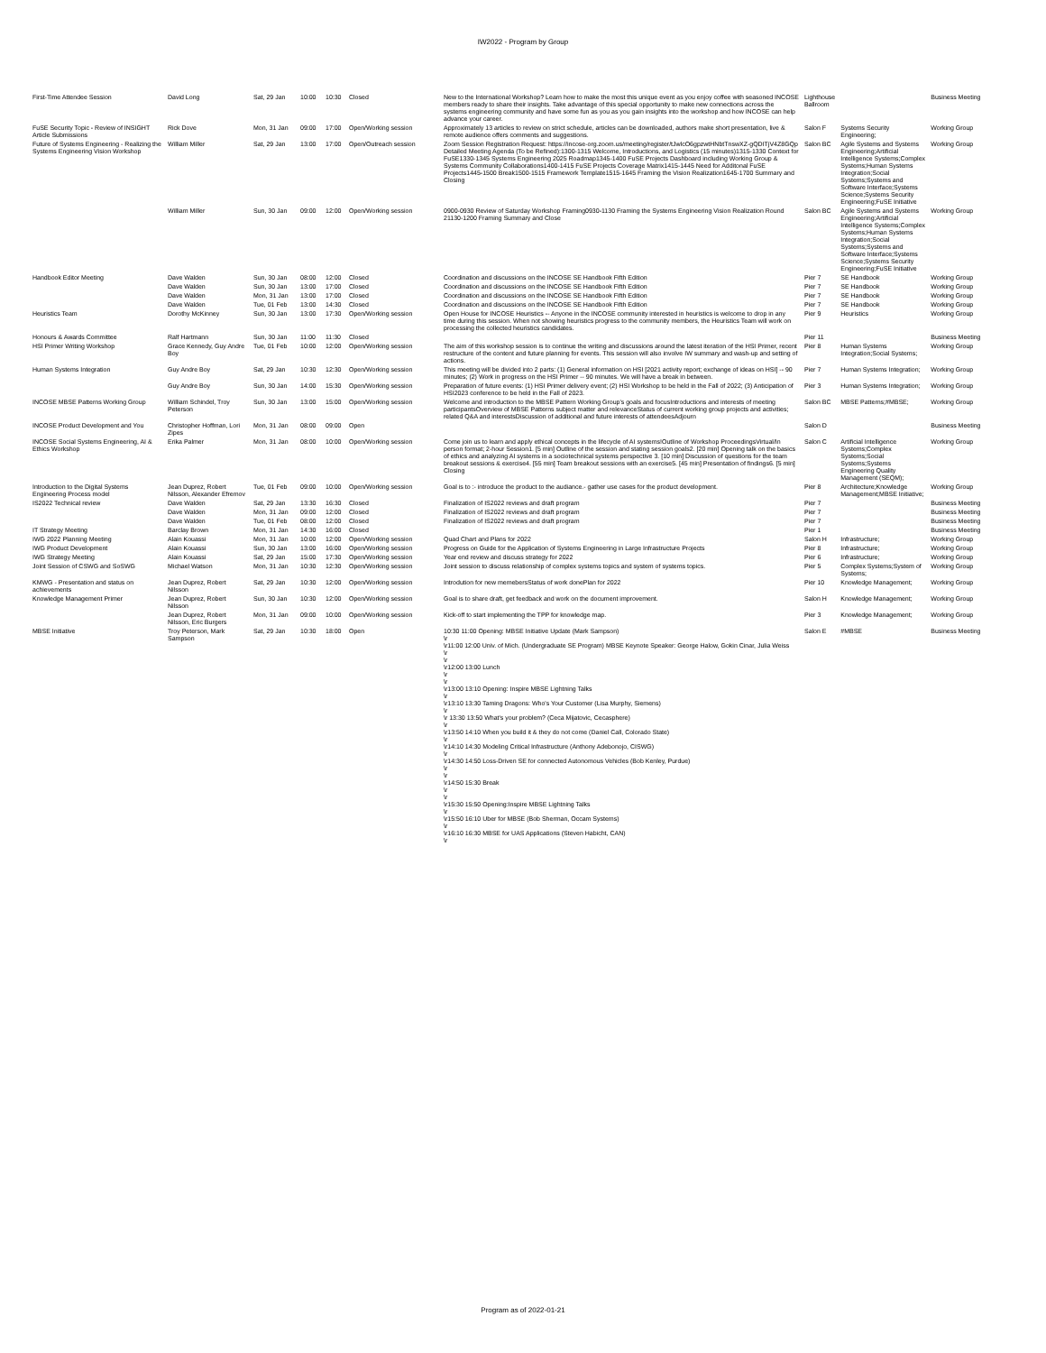IW2022 - Program by Group
| First-Time Attendee Session | David Long | Sat, 29 Jan | 10:00 | 10:30 | Closed | New to the International Workshop? Learn how to make the most this unique event as you enjoy coffee with seasoned INCOSE members ready to share their insights. Take advantage of this special opportunity to make new connections across the systems engineering community and have some fun as you as you gain insights into the workshop and how INCOSE can help advance your career. | Lighthouse Ballroom | | Business Meeting |
| FuSE Security Topic - Review of INSIGHT Article Submissions | Rick Dove | Mon, 31 Jan | 09:00 | 17:00 | Open/Working session | Approximately 13 articles to review on strict schedule, articles can be downloaded, authors make short presentation, live & remote audience offers comments and suggestions. | Salon F | Systems Security Engineering; | Working Group |
| Future of Systems Engineering - Realizing the Systems Engineering Vision Workshop | William Miller | Sat, 29 Jan | 13:00 | 17:00 | Open/Outreach session | Zoom Session Registration Request: https://incose-org.zoom.us/meeting/register/tJwlcO6gpzwtHNbtTnswXZ-gQDITjV4Z8GQp Detailed Meeting Agenda (To be Refined):1300-1315 Welcome, Introductions, and Logistics (15 minutes)1315-1330 Context for FuSE1330-1345 Systems Engineering 2025 Roadmap1345-1400 FuSE Projects Dashboard including Working Group & Systems Community Collaborations1400-1415 FuSE Projects Coverage Matrix1415-1445 Need for Additonal FuSE Projects1445-1500 Break1500-1515 Framework Template1515-1645 Framing the Vision Realization1645-1700 Summary and Closing | Salon BC | Agile Systems and Systems Engineering;Artificial Intelligence Systems;Complex Systems;Human Systems Integration;Social Systems;Systems and Software Interface;Systems Science;Systems Security Engineering;FuSE Initiative | Working Group |
| | William Miller | Sun, 30 Jan | 09:00 | 12:00 | Open/Working session | 0900-0930 Review of Saturday Workshop Framing0930-1130 Framing the Systems Engineering Vision Realization Round 21130-1200 Framing Summary and Close | Salon BC | Agile Systems and Systems Engineering;Artificial Intelligence Systems;Complex Systems;Human Systems Integration;Social Systems;Systems and Software Interface;Systems Science;Systems Security Engineering;FuSE Initiative | Working Group |
| Handbook Editor Meeting | Dave Walden | Sun, 30 Jan | 08:00 | 12:00 | Closed | Coordination and discussions on the INCOSE SE Handbook Fifth Edition | Pier 7 | SE Handbook | Working Group |
| | Dave Walden | Sun, 30 Jan | 13:00 | 17:00 | Closed | Coordination and discussions on the INCOSE SE Handbook Fifth Edition | Pier 7 | SE Handbook | Working Group |
| | Dave Walden | Mon, 31 Jan | 13:00 | 17:00 | Closed | Coordination and discussions on the INCOSE SE Handbook Fifth Edition | Pier 7 | SE Handbook | Working Group |
| | Dave Walden | Tue, 01 Feb | 13:00 | 14:30 | Closed | Coordination and discussions on the INCOSE SE Handbook Fifth Edition | Pier 7 | SE Handbook | Working Group |
| Heuristics Team | Dorothy McKinney | Sun, 30 Jan | 13:00 | 17:30 | Open/Working session | Open House for INCOSE Heuristics -- Anyone in the INCOSE community interested in heuristics is welcome to drop in any time during this session. When not showing heuristics progress to the community members, the Heuristics Team will work on processing the collected heuristics candidates. | Pier 9 | Heuristics | Working Group |
| Honours & Awards Committee | Ralf Hartmann | Sun, 30 Jan | 11:00 | 11:30 | Closed | | Pier 11 | | Business Meeting |
| HSI Primer Writing Workshop | Grace Kennedy, Guy Andre Boy | Tue, 01 Feb | 10:00 | 12:00 | Open/Working session | The aim of this workshop session is to continue the writing and discussions around the latest iteration of the HSI Primer, recent restructure of the content and future planning for events. This session will also involve IW summary and wash-up and setting of actions. | Pier 8 | Human Systems Integration;Social Systems; | Working Group |
| Human Systems Integration | Guy Andre Boy | Sat, 29 Jan | 10:30 | 12:30 | Open/Working session | This meeting will be divided into 2 parts: (1) General information on HSI [2021 activity report; exchange of ideas on HSI] -- 90 minutes; (2) Work in progress on the HSI Primer -- 90 minutes. We will have a break in between. | Pier 7 | Human Systems Integration; | Working Group |
| | Guy Andre Boy | Sun, 30 Jan | 14:00 | 15:30 | Open/Working session | Preparation of future events: (1) HSI Primer delivery event; (2) HSI Workshop to be held in the Fall of 2022; (3) Anticipation of HSI2023 conference to be held in the Fall of 2023. | Pier 3 | Human Systems Integration; | Working Group |
| INCOSE MBSE Patterns Working Group | William Schindel, Troy Peterson | Sun, 30 Jan | 13:00 | 15:00 | Open/Working session | Welcome and introduction to the MBSE Pattern Working Group's goals and focusIntroductions and interests of meeting participantsOverview of MBSE Patterns subject matter and relevanceStatus of current working group projects and activities; related Q&A and interestsDiscussion of additional and future interests of attendeesAdjourn | Salon BC | MBSE Patterns;#MBSE; | Working Group |
| INCOSE Product Development and You | Christopher Hoffman, Lori Zipes | Mon, 31 Jan | 08:00 | 09:00 | Open | | Salon D | | Business Meeting |
| INCOSE Social Systems Engineering, AI & Ethics Workshop | Erika Palmer | Mon, 31 Jan | 08:00 | 10:00 | Open/Working session | Come join us to learn and apply ethical concepts in the lifecycle of AI systems!Outline of Workshop ProceedingsVirtual/In person format; 2-hour Session1. [5 min] Outline of the session and stating session goals2. [20 min] Opening talk on the basics of ethics and analyzing AI systems in a sociotechnical systems perspective 3. [10 min] Discussion of questions for the team breakout sessions & exercise4. [55 min] Team breakout sessions with an exercise5. [45 min] Presentation of findings6. [5 min] Closing | Salon C | Artificial Intelligence Systems;Complex Systems;Social Systems;Systems Engineering Quality Management (SEQM); | Working Group |
| Introduction to the Digital Systems Engineering Process model | Jean Duprez, Robert Nilsson, Alexander Efremov | Tue, 01 Feb | 09:00 | 10:00 | Open/Working session | Goal is to :- introduce the product to the audiance.- gather use cases for the product development. | Pier 8 | Architecture;Knowledge Management;MBSE Initiative; | Working Group |
| IS2022 Technical review | Dave Walden | Sat, 29 Jan | 13:30 | 16:30 | Closed | Finalization of IS2022 reviews and draft program | Pier 7 | | Business Meeting |
| | Dave Walden | Mon, 31 Jan | 09:00 | 12:00 | Closed | Finalization of IS2022 reviews and draft program | Pier 7 | | Business Meeting |
| | Dave Walden | Tue, 01 Feb | 08:00 | 12:00 | Closed | Finalization of IS2022 reviews and draft program | Pier 7 | | Business Meeting |
| IT Strategy Meeting | Barclay Brown | Mon, 31 Jan | 14:30 | 16:00 | Closed | | Pier 1 | | Business Meeting |
| IWG 2022 Planning Meeting | Alain Kouassi | Mon, 31 Jan | 10:00 | 12:00 | Open/Working session | Quad Chart and Plans for 2022 | Salon H | Infrastructure; | Working Group |
| IWG Product Development | Alain Kouassi | Sun, 30 Jan | 13:00 | 16:00 | Open/Working session | Progress on Guide for the Application of Systems Engineering in Large Infrastructure Projects | Pier 8 | Infrastructure; | Working Group |
| IWG Strategy Meeting | Alain Kouassi | Sat, 29 Jan | 15:00 | 17:30 | Open/Working session | Year end review and discuss strategy for 2022 | Pier 6 | Infrastructure; | Working Group |
| Joint Session of CSWG and SoSWG | Michael Watson | Mon, 31 Jan | 10:30 | 12:30 | Open/Working session | Joint session to discuss relationship of complex systems topics and system of systems topics. | Pier 5 | Complex Systems;System of Systems; | Working Group |
| KMWG - Presentation and status on achievements | Jean Duprez, Robert Nilsson | Sat, 29 Jan | 10:30 | 12:00 | Open/Working session | Introdution for new memebersStatus of work donePlan for 2022 | Pier 10 | Knowledge Management; | Working Group |
| Knowledge Management Primer | Jean Duprez, Robert Nilsson | Sun, 30 Jan | 10:30 | 12:00 | Open/Working session | Goal is to share draft, get feedback and work on the document improvement. | Salon H | Knowledge Management; | Working Group |
| | Jean Duprez, Robert Nilsson, Eric Burgers | Mon, 31 Jan | 09:00 | 10:00 | Open/Working session | Kick-off to start implementing the TPP for knowledge map. | Pier 3 | Knowledge Management; | Working Group |
| MBSE Initiative | Troy Peterson, Mark Sampson | Sat, 29 Jan | 10:30 | 18:00 | Open | 10:30 11:00 Opening: MBSE Initiative Update (Mark Sampson) \r \r11:00 12:00 Univ. of Mich. (Undergraduate SE Program) MBSE Keynote Speaker: George Halow, Gokin Cinar, Julia Weiss \r \r \r12:00 13:00 Lunch \r \r \r13:00 13:10 Opening: Inspire MBSE Lightning Talks \r \r13:10 13:30 Taming Dragons: Who's Your Customer (Lisa Murphy, Siemens) \r \r 13:30 13:50 What's your problem? (Ceca Mijatovic, Cecasphere) \r \r13:50 14:10 When you build it & they do not come (Daniel Call, Colorado State) \r \r14:10 14:30 Modeling Critical Infrastructure (Anthony Adebonojo, CISWG) \r \r14:30 14:50 Loss-Driven SE for connected Autonomous Vehicles (Bob Kenley, Purdue) \r \r \r14:50 15:30 Break \r \r \r15:30 15:50 Opening:Inspire MBSE Lightning Talks \r \r15:50 16:10 Uber for MBSE (Bob Sherman, Occam Systems) \r \r16:10 16:30 MBSE for UAS Applications (Steven Habicht, CAN) \r | Salon E | #MBSE | Business Meeting |
Program as of 2022-01-21